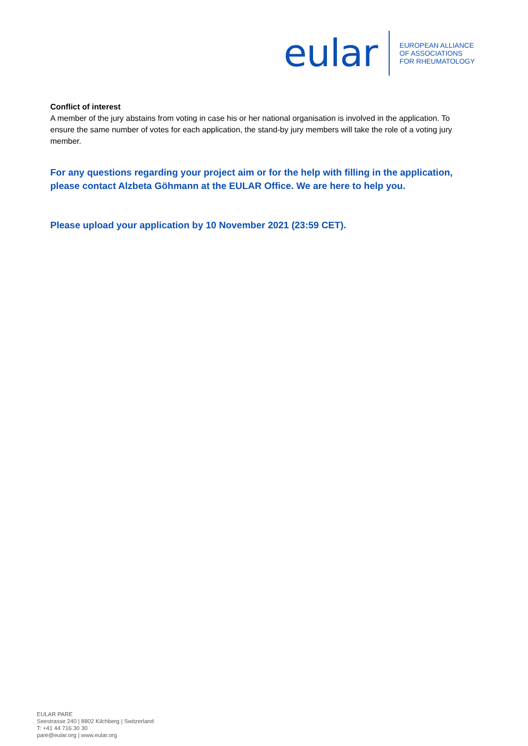eular
EUROPEAN ALLIANCE
OF ASSOCIATIONS
FOR RHEUMATOLOGY
Conflict of interest
A member of the jury abstains from voting in case his or her national organisation is involved in the application. To ensure the same number of votes for each application, the stand-by jury members will take the role of a voting jury member.
For any questions regarding your project aim or for the help with filling in the application, please contact Alzbeta Göhmann at the EULAR Office. We are here to help you.
Please upload your application by 10 November 2021 (23:59 CET).
EULAR PARE
Seestrasse 240 | 8802 Kilchberg | Switzerland
T: +41 44 716 30 30
pare@eular.org | www.eular.org